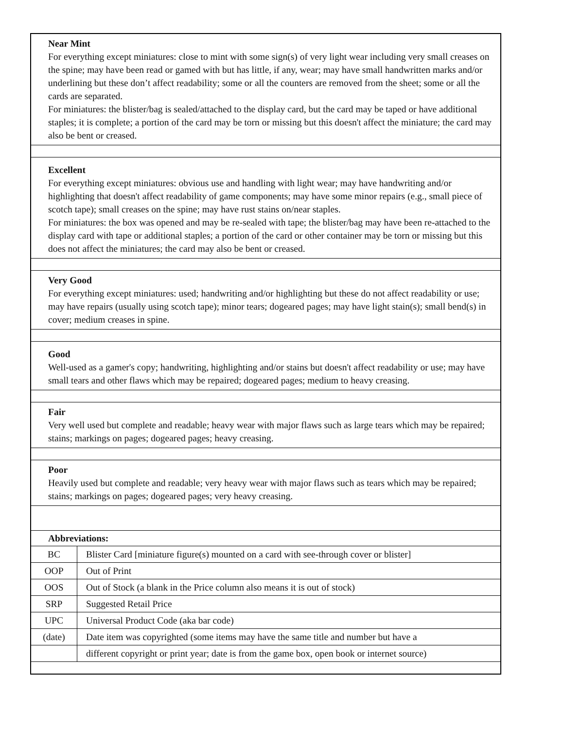| Near Mint For everything except miniatures: close to mint with some sign(s) of very light wear including very small creases on the spine; may have been read or gamed with but has little, if any, wear; may have small handwritten marks and/or underlining but these don’t affect readability; some or all the counters are removed from the sheet; some or all the cards are separated. For miniatures: the blister/bag is sealed/attached to the display card, but the card may be taped or have additional staples; it is complete; a portion of the card may be torn or missing but this doesn't affect the miniature; the card may also be bent or creased. | |
| Excellent For everything except miniatures: obvious use and handling with light wear; may have handwriting and/or highlighting that doesn't affect readability of game components; may have some minor repairs (e.g., small piece of scotch tape); small creases on the spine; may have rust stains on/near staples. For miniatures: the box was opened and may be re-sealed with tape; the blister/bag may have been re-attached to the display card with tape or additional staples; a portion of the card or other container may be torn or missing but this does not affect the miniatures; the card may also be bent or creased. | |
| Very Good For everything except miniatures: used; handwriting and/or highlighting but these do not affect readability or use; may have repairs (usually using scotch tape); minor tears; dogeared pages; may have light stain(s); small bend(s) in cover; medium creases in spine. | |
| Good Well-used as a gamer's copy; handwriting, highlighting and/or stains but doesn't affect readability or use; may have small tears and other flaws which may be repaired; dogeared pages; medium to heavy creasing. | |
| Fair Very well used but complete and readable; heavy wear with major flaws such as large tears which may be repaired; stains; markings on pages; dogeared pages; heavy creasing. | |
| Poor Heavily used but complete and readable; very heavy wear with major flaws such as tears which may be repaired; stains; markings on pages; dogeared pages; very heavy creasing. | |
| Abbreviations: | |
| BC | Blister Card [miniature figure(s) mounted on a card with see-through cover or blister] |
| OOP | Out of Print |
| OOS | Out of Stock (a blank in the Price column also means it is out of stock) |
| SRP | Suggested Retail Price |
| UPC | Universal Product Code (aka bar code) |
| (date) | Date item was copyrighted (some items may have the same title and number but have a |
| | different copyright or print year; date is from the game box, open book or internet source) |